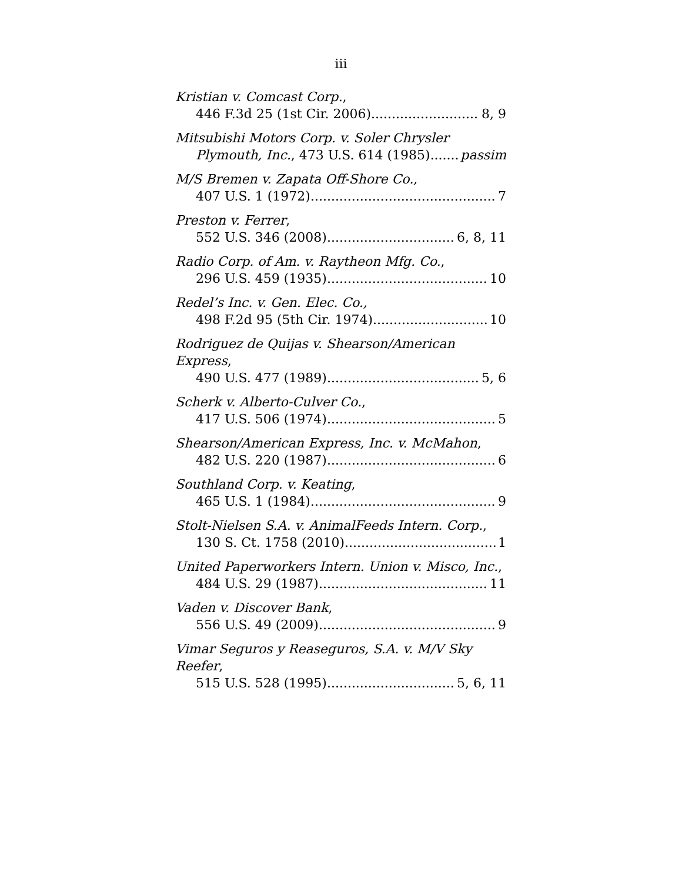iii
Kristian v. Comcast Corp.,
446 F.3d 25 (1st Cir. 2006) 8, 9
Mitsubishi Motors Corp. v. Soler Chrysler
Plymouth, Inc., 473 U.S. 614 (1985) passim
M/S Bremen v. Zapata Off-Shore Co.,
407 U.S. 1 (1972) 7
Preston v. Ferrer,
552 U.S. 346 (2008) 6, 8, 11
Radio Corp. of Am. v. Raytheon Mfg. Co.,
296 U.S. 459 (1935) 10
Redel’s Inc. v. Gen. Elec. Co.,
498 F.2d 95 (5th Cir. 1974) 10
Rodriguez de Quijas v. Shearson/American Express,
490 U.S. 477 (1989) 5, 6
Scherk v. Alberto-Culver Co.,
417 U.S. 506 (1974) 5
Shearson/American Express, Inc. v. McMahon,
482 U.S. 220 (1987) 6
Southland Corp. v. Keating,
465 U.S. 1 (1984) 9
Stolt-Nielsen S.A. v. AnimalFeeds Intern. Corp.,
130 S. Ct. 1758 (2010) 1
United Paperworkers Intern. Union v. Misco, Inc.,
484 U.S. 29 (1987) 11
Vaden v. Discover Bank,
556 U.S. 49 (2009) 9
Vimar Seguros y Reaseguros, S.A. v. M/V Sky Reefer,
515 U.S. 528 (1995) 5, 6, 11